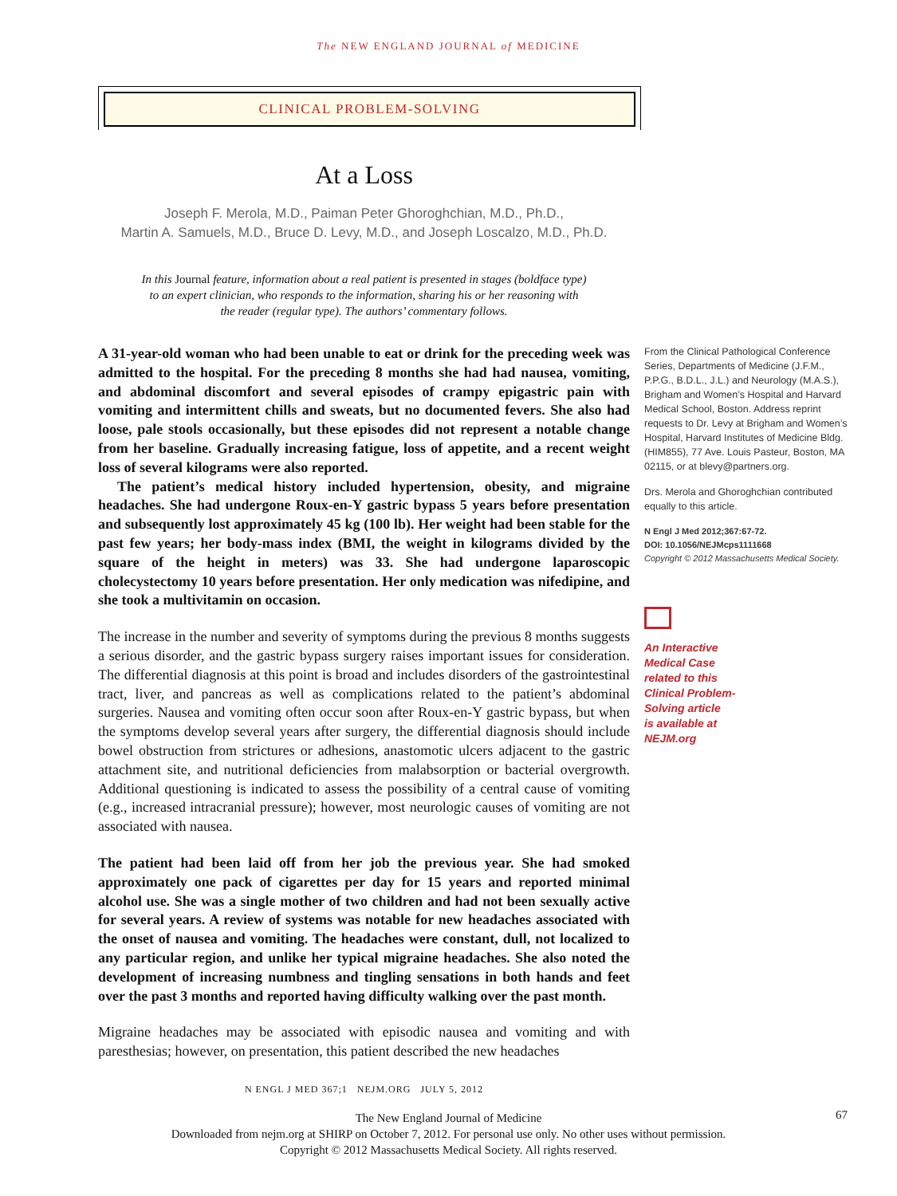The NEW ENGLAND JOURNAL of MEDICINE
CLINICAL PROBLEM-SOLVING
At a Loss
Joseph F. Merola, M.D., Paiman Peter Ghoroghchian, M.D., Ph.D.,
Martin A. Samuels, M.D., Bruce D. Levy, M.D., and Joseph Loscalzo, M.D., Ph.D.
In this Journal feature, information about a real patient is presented in stages (boldface type)
to an expert clinician, who responds to the information, sharing his or her reasoning with
the reader (regular type). The authors’ commentary follows.
A 31-year-old woman who had been unable to eat or drink for the preceding week was admitted to the hospital. For the preceding 8 months she had had nausea, vomiting, and abdominal discomfort and several episodes of crampy epigastric pain with vomiting and intermittent chills and sweats, but no documented fevers. She also had loose, pale stools occasionally, but these episodes did not represent a notable change from her baseline. Gradually increasing fatigue, loss of appetite, and a recent weight loss of several kilograms were also reported.
The patient’s medical history included hypertension, obesity, and migraine headaches. She had undergone Roux-en-Y gastric bypass 5 years before presentation and subsequently lost approximately 45 kg (100 lb). Her weight had been stable for the past few years; her body-mass index (BMI, the weight in kilograms divided by the square of the height in meters) was 33. She had undergone laparoscopic cholecystectomy 10 years before presentation. Her only medication was nifedipine, and she took a multivitamin on occasion.
The increase in the number and severity of symptoms during the previous 8 months suggests a serious disorder, and the gastric bypass surgery raises important issues for consideration. The differential diagnosis at this point is broad and includes disorders of the gastrointestinal tract, liver, and pancreas as well as complications related to the patient’s abdominal surgeries. Nausea and vomiting often occur soon after Roux-en-Y gastric bypass, but when the symptoms develop several years after surgery, the differential diagnosis should include bowel obstruction from strictures or adhesions, anastomotic ulcers adjacent to the gastric attachment site, and nutritional deficiencies from malabsorption or bacterial overgrowth. Additional questioning is indicated to assess the possibility of a central cause of vomiting (e.g., increased intracranial pressure); however, most neurologic causes of vomiting are not associated with nausea.
The patient had been laid off from her job the previous year. She had smoked approximately one pack of cigarettes per day for 15 years and reported minimal alcohol use. She was a single mother of two children and had not been sexually active for several years. A review of systems was notable for new headaches associated with the onset of nausea and vomiting. The headaches were constant, dull, not localized to any particular region, and unlike her typical migraine headaches. She also noted the development of increasing numbness and tingling sensations in both hands and feet over the past 3 months and reported having difficulty walking over the past month.
Migraine headaches may be associated with episodic nausea and vomiting and with paresthesias; however, on presentation, this patient described the new headaches
From the Clinical Pathological Conference Series, Departments of Medicine (J.F.M., P.P.G., B.D.L., J.L.) and Neurology (M.A.S.), Brigham and Women’s Hospital and Harvard Medical School, Boston. Address reprint requests to Dr. Levy at Brigham and Women’s Hospital, Harvard Institutes of Medicine Bldg. (HIM855), 77 Ave. Louis Pasteur, Boston, MA 02115, or at blevy@partners.org.
Drs. Merola and Ghoroghchian contributed equally to this article.
N Engl J Med 2012;367:67-72.
DOI: 10.1056/NEJMcps1111668
Copyright © 2012 Massachusetts Medical Society.
An Interactive
Medical Case
related to this
Clinical Problem-
Solving article
is available at
NEJM.org
N ENGL J MED 367;1 NEJM.ORG JULY 5, 2012
67
The New England Journal of Medicine
Downloaded from nejm.org at SHIRP on October 7, 2012. For personal use only. No other uses without permission.
Copyright © 2012 Massachusetts Medical Society. All rights reserved.